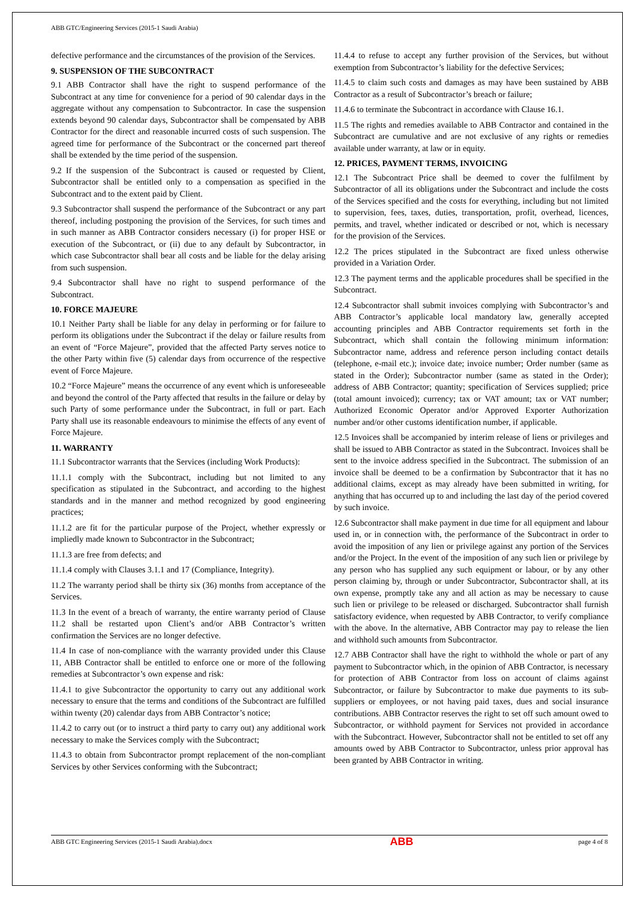ABB GTC/Engineering Services (2015-1 Saudi Arabia)
defective performance and the circumstances of the provision of the Services.
9. SUSPENSION OF THE SUBCONTRACT
9.1 ABB Contractor shall have the right to suspend performance of the Subcontract at any time for convenience for a period of 90 calendar days in the aggregate without any compensation to Subcontractor. In case the suspension extends beyond 90 calendar days, Subcontractor shall be compensated by ABB Contractor for the direct and reasonable incurred costs of such suspension. The agreed time for performance of the Subcontract or the concerned part thereof shall be extended by the time period of the suspension.
9.2 If the suspension of the Subcontract is caused or requested by Client, Subcontractor shall be entitled only to a compensation as specified in the Subcontract and to the extent paid by Client.
9.3 Subcontractor shall suspend the performance of the Subcontract or any part thereof, including postponing the provision of the Services, for such times and in such manner as ABB Contractor considers necessary (i) for proper HSE or execution of the Subcontract, or (ii) due to any default by Subcontractor, in which case Subcontractor shall bear all costs and be liable for the delay arising from such suspension.
9.4 Subcontractor shall have no right to suspend performance of the Subcontract.
10. FORCE MAJEURE
10.1 Neither Party shall be liable for any delay in performing or for failure to perform its obligations under the Subcontract if the delay or failure results from an event of “Force Majeure”, provided that the affected Party serves notice to the other Party within five (5) calendar days from occurrence of the respective event of Force Majeure.
10.2 “Force Majeure” means the occurrence of any event which is unforeseeable and beyond the control of the Party affected that results in the failure or delay by such Party of some performance under the Subcontract, in full or part. Each Party shall use its reasonable endeavours to minimise the effects of any event of Force Majeure.
11. WARRANTY
11.1 Subcontractor warrants that the Services (including Work Products):
11.1.1 comply with the Subcontract, including but not limited to any specification as stipulated in the Subcontract, and according to the highest standards and in the manner and method recognized by good engineering practices;
11.1.2 are fit for the particular purpose of the Project, whether expressly or impliedly made known to Subcontractor in the Subcontract;
11.1.3 are free from defects; and
11.1.4 comply with Clauses 3.1.1 and 17 (Compliance, Integrity).
11.2 The warranty period shall be thirty six (36) months from acceptance of the Services.
11.3 In the event of a breach of warranty, the entire warranty period of Clause 11.2 shall be restarted upon Client’s and/or ABB Contractor’s written confirmation the Services are no longer defective.
11.4 In case of non-compliance with the warranty provided under this Clause 11, ABB Contractor shall be entitled to enforce one or more of the following remedies at Subcontractor’s own expense and risk:
11.4.1 to give Subcontractor the opportunity to carry out any additional work necessary to ensure that the terms and conditions of the Subcontract are fulfilled within twenty (20) calendar days from ABB Contractor’s notice;
11.4.2 to carry out (or to instruct a third party to carry out) any additional work necessary to make the Services comply with the Subcontract;
11.4.3 to obtain from Subcontractor prompt replacement of the non-compliant Services by other Services conforming with the Subcontract;
11.4.4 to refuse to accept any further provision of the Services, but without exemption from Subcontractor’s liability for the defective Services;
11.4.5 to claim such costs and damages as may have been sustained by ABB Contractor as a result of Subcontractor’s breach or failure;
11.4.6 to terminate the Subcontract in accordance with Clause 16.1.
11.5 The rights and remedies available to ABB Contractor and contained in the Subcontract are cumulative and are not exclusive of any rights or remedies available under warranty, at law or in equity.
12. PRICES, PAYMENT TERMS, INVOICING
12.1 The Subcontract Price shall be deemed to cover the fulfilment by Subcontractor of all its obligations under the Subcontract and include the costs of the Services specified and the costs for everything, including but not limited to supervision, fees, taxes, duties, transportation, profit, overhead, licences, permits, and travel, whether indicated or described or not, which is necessary for the provision of the Services.
12.2 The prices stipulated in the Subcontract are fixed unless otherwise provided in a Variation Order.
12.3 The payment terms and the applicable procedures shall be specified in the Subcontract.
12.4 Subcontractor shall submit invoices complying with Subcontractor’s and ABB Contractor’s applicable local mandatory law, generally accepted accounting principles and ABB Contractor requirements set forth in the Subcontract, which shall contain the following minimum information: Subcontractor name, address and reference person including contact details (telephone, e-mail etc.); invoice date; invoice number; Order number (same as stated in the Order); Subcontractor number (same as stated in the Order); address of ABB Contractor; quantity; specification of Services supplied; price (total amount invoiced); currency; tax or VAT amount; tax or VAT number; Authorized Economic Operator and/or Approved Exporter Authorization number and/or other customs identification number, if applicable.
12.5 Invoices shall be accompanied by interim release of liens or privileges and shall be issued to ABB Contractor as stated in the Subcontract. Invoices shall be sent to the invoice address specified in the Subcontract. The submission of an invoice shall be deemed to be a confirmation by Subcontractor that it has no additional claims, except as may already have been submitted in writing, for anything that has occurred up to and including the last day of the period covered by such invoice.
12.6 Subcontractor shall make payment in due time for all equipment and labour used in, or in connection with, the performance of the Subcontract in order to avoid the imposition of any lien or privilege against any portion of the Services and/or the Project. In the event of the imposition of any such lien or privilege by any person who has supplied any such equipment or labour, or by any other person claiming by, through or under Subcontractor, Subcontractor shall, at its own expense, promptly take any and all action as may be necessary to cause such lien or privilege to be released or discharged. Subcontractor shall furnish satisfactory evidence, when requested by ABB Contractor, to verify compliance with the above. In the alternative, ABB Contractor may pay to release the lien and withhold such amounts from Subcontractor.
12.7 ABB Contractor shall have the right to withhold the whole or part of any payment to Subcontractor which, in the opinion of ABB Contractor, is necessary for protection of ABB Contractor from loss on account of claims against Subcontractor, or failure by Subcontractor to make due payments to its sub-suppliers or employees, or not having paid taxes, dues and social insurance contributions. ABB Contractor reserves the right to set off such amount owed to Subcontractor, or withhold payment for Services not provided in accordance with the Subcontract. However, Subcontractor shall not be entitled to set off any amounts owed by ABB Contractor to Subcontractor, unless prior approval has been granted by ABB Contractor in writing.
ABB GTC Engineering Services (2015-1 Saudi Arabia).docx
ABB
page 4 of 8